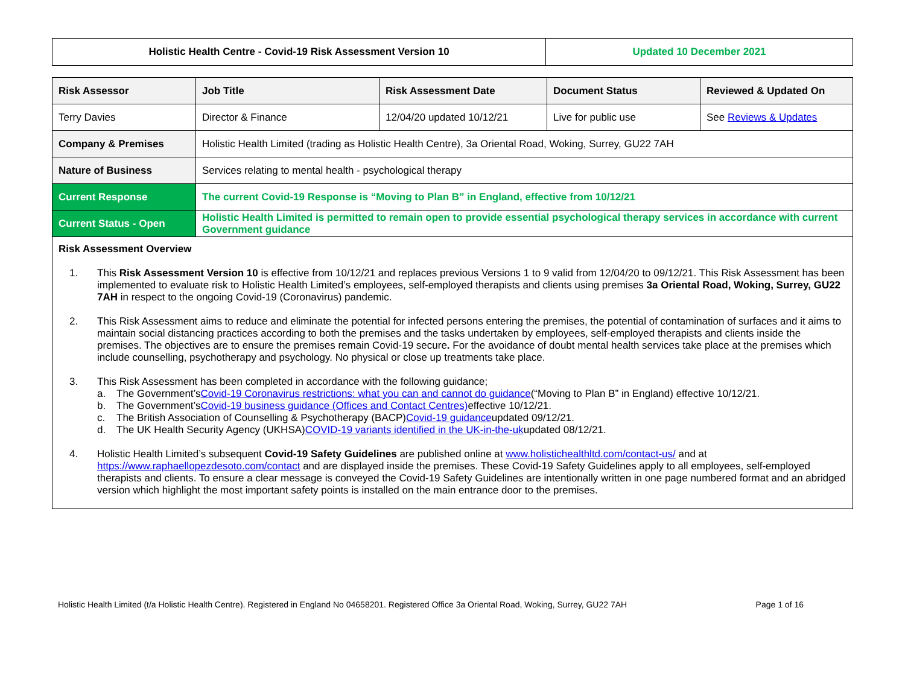| Holistic Health Centre - Covid-19 Risk Assessment Version 10 | Updated 10 December 2021 |
| Risk Assessor | Job Title | Risk Assessment Date | Document Status | Reviewed & Updated On |
| --- | --- | --- | --- | --- |
| Terry Davies | Director & Finance | 12/04/20 updated 10/12/21 | Live for public use | See Reviews & Updates |
| Company & Premises | Holistic Health Limited (trading as Holistic Health Centre), 3a Oriental Road, Woking, Surrey, GU22 7AH | | | |
| Nature of Business | Services relating to mental health - psychological therapy | | | |
| Current Response | The current Covid-19 Response is “Moving to Plan B” in England, effective from 10/12/21 | | | |
| Current Status - Open | Holistic Health Limited is permitted to remain open to provide essential psychological therapy services in accordance with current Government guidance | | | |
Risk Assessment Overview
1. This Risk Assessment Version 10 is effective from 10/12/21 and replaces previous Versions 1 to 9 valid from 12/04/20 to 09/12/21. This Risk Assessment has been implemented to evaluate risk to Holistic Health Limited’s employees, self-employed therapists and clients using premises 3a Oriental Road, Woking, Surrey, GU22 7AH in respect to the ongoing Covid-19 (Coronavirus) pandemic.
2. This Risk Assessment aims to reduce and eliminate the potential for infected persons entering the premises, the potential of contamination of surfaces and it aims to maintain social distancing practices according to both the premises and the tasks undertaken by employees, self-employed therapists and clients inside the premises. The objectives are to ensure the premises remain Covid-19 secure. For the avoidance of doubt mental health services take place at the premises which include counselling, psychotherapy and psychology. No physical or close up treatments take place.
3. This Risk Assessment has been completed in accordance with the following guidance;
a. The Government’s Covid-19 Coronavirus restrictions: what you can and cannot do guidance (“Moving to Plan B” in England) effective 10/12/21.
b. The Government’s Covid-19 business guidance (Offices and Contact Centres) effective 10/12/21.
c. The British Association of Counselling & Psychotherapy (BACP) Covid-19 guidance updated 09/12/21.
d. The UK Health Security Agency (UKHSA) COVID-19 variants identified in the UK-in-the-uk updated 08/12/21.
4. Holistic Health Limited’s subsequent Covid-19 Safety Guidelines are published online at www.holistichealthltd.com/contact-us/ and at https://www.raphaellopezdesoto.com/contact and are displayed inside the premises. These Covid-19 Safety Guidelines apply to all employees, self-employed therapists and clients. To ensure a clear message is conveyed the Covid-19 Safety Guidelines are intentionally written in one page numbered format and an abridged version which highlight the most important safety points is installed on the main entrance door to the premises.
Holistic Health Limited (t/a Holistic Health Centre). Registered in England No 04658201. Registered Office 3a Oriental Road, Woking, Surrey, GU22 7AH Page 1 of 16